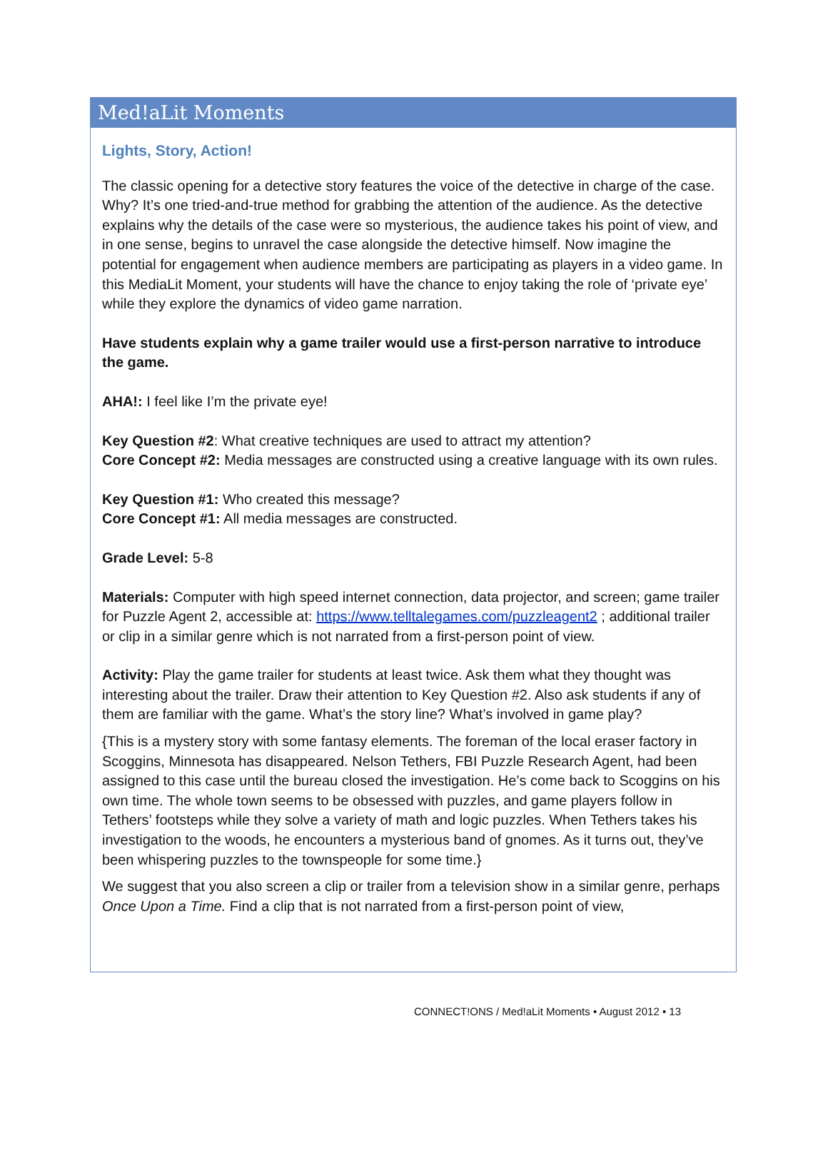Med!aLit Moments
Lights, Story, Action!
The classic opening for a detective story features the voice of the detective in charge of the case. Why? It’s one tried-and-true method for grabbing the attention of the audience. As the detective explains why the details of the case were so mysterious, the audience takes his point of view, and in one sense, begins to unravel the case alongside the detective himself. Now imagine the potential for engagement when audience members are participating as players in a video game. In this MediaLit Moment, your students will have the chance to enjoy taking the role of ‘private eye’ while they explore the dynamics of video game narration.
Have students explain why a game trailer would use a first-person narrative to introduce the game.
AHA!: I feel like I’m the private eye!
Key Question #2: What creative techniques are used to attract my attention?
Core Concept #2: Media messages are constructed using a creative language with its own rules.
Key Question #1: Who created this message?
Core Concept #1: All media messages are constructed.
Grade Level: 5-8
Materials: Computer with high speed internet connection, data projector, and screen; game trailer for Puzzle Agent 2, accessible at: https://www.telltalegames.com/puzzleagent2 ; additional trailer or clip in a similar genre which is not narrated from a first-person point of view.
Activity: Play the game trailer for students at least twice. Ask them what they thought was interesting about the trailer. Draw their attention to Key Question #2. Also ask students if any of them are familiar with the game. What’s the story line? What’s involved in game play?
{This is a mystery story with some fantasy elements. The foreman of the local eraser factory in Scoggins, Minnesota has disappeared. Nelson Tethers, FBI Puzzle Research Agent, had been assigned to this case until the bureau closed the investigation. He’s come back to Scoggins on his own time. The whole town seems to be obsessed with puzzles, and game players follow in Tethers’ footsteps while they solve a variety of math and logic puzzles. When Tethers takes his investigation to the woods, he encounters a mysterious band of gnomes. As it turns out, they’ve been whispering puzzles to the townspeople for some time.}
We suggest that you also screen a clip or trailer from a television show in a similar genre, perhaps Once Upon a Time. Find a clip that is not narrated from a first-person point of view,
CONNECT!ONS / Med!aLit Moments • August 2012 • 13